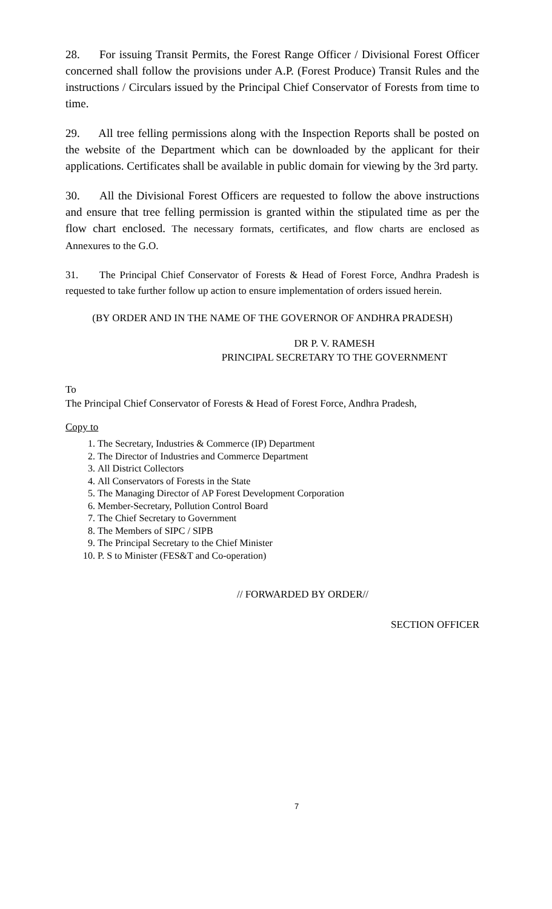28. For issuing Transit Permits, the Forest Range Officer / Divisional Forest Officer concerned shall follow the provisions under A.P. (Forest Produce) Transit Rules and the instructions / Circulars issued by the Principal Chief Conservator of Forests from time to time.
29. All tree felling permissions along with the Inspection Reports shall be posted on the website of the Department which can be downloaded by the applicant for their applications. Certificates shall be available in public domain for viewing by the 3rd party.
30. All the Divisional Forest Officers are requested to follow the above instructions and ensure that tree felling permission is granted within the stipulated time as per the flow chart enclosed. The necessary formats, certificates, and flow charts are enclosed as Annexures to the G.O.
31. The Principal Chief Conservator of Forests & Head of Forest Force, Andhra Pradesh is requested to take further follow up action to ensure implementation of orders issued herein.
(BY ORDER AND IN THE NAME OF THE GOVERNOR OF ANDHRA PRADESH)
DR P. V. RAMESH
PRINCIPAL SECRETARY TO THE GOVERNMENT
To
The Principal Chief Conservator of Forests & Head of Forest Force, Andhra Pradesh,
Copy to
1. The Secretary, Industries & Commerce (IP) Department
2. The Director of Industries and Commerce Department
3. All District Collectors
4. All Conservators of Forests in the State
5. The Managing Director of AP Forest Development Corporation
6. Member-Secretary, Pollution Control Board
7. The Chief Secretary to Government
8. The Members of SIPC / SIPB
9. The Principal Secretary to the Chief Minister
10. P. S to Minister (FES&T and Co-operation)
// FORWARDED BY ORDER//
SECTION OFFICER
7